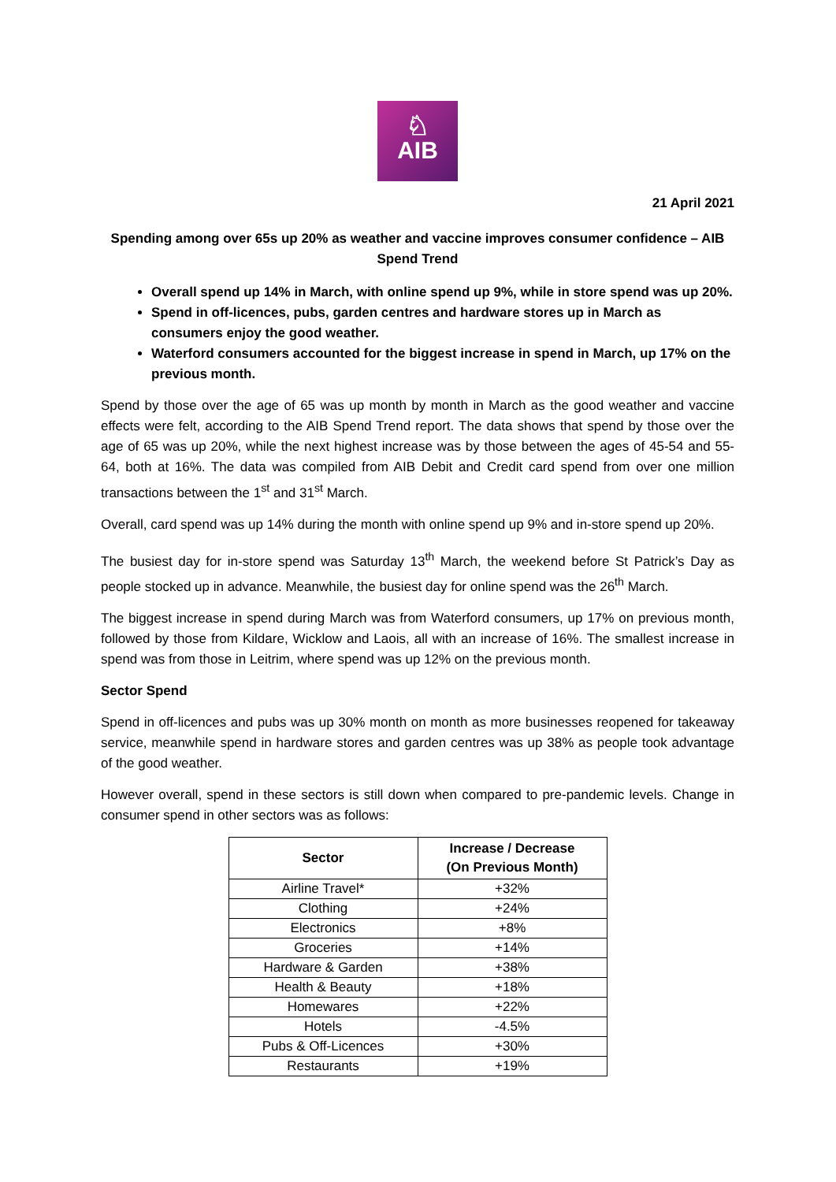♘
AIB
21 April 2021
Spending among over 65s up 20% as weather and vaccine improves consumer confidence – AIB Spend Trend
Overall spend up 14% in March, with online spend up 9%, while in store spend was up 20%.
Spend in off-licences, pubs, garden centres and hardware stores up in March as consumers enjoy the good weather.
Waterford consumers accounted for the biggest increase in spend in March, up 17% on the previous month.
Spend by those over the age of 65 was up month by month in March as the good weather and vaccine effects were felt, according to the AIB Spend Trend report. The data shows that spend by those over the age of 65 was up 20%, while the next highest increase was by those between the ages of 45-54 and 55-64, both at 16%. The data was compiled from AIB Debit and Credit card spend from over one million transactions between the 1<sup>st</sup> and 31<sup>st</sup> March.
Overall, card spend was up 14% during the month with online spend up 9% and in-store spend up 20%.
The busiest day for in-store spend was Saturday 13<sup>th</sup> March, the weekend before St Patrick’s Day as people stocked up in advance. Meanwhile, the busiest day for online spend was the 26<sup>th</sup> March.
The biggest increase in spend during March was from Waterford consumers, up 17% on previous month, followed by those from Kildare, Wicklow and Laois, all with an increase of 16%. The smallest increase in spend was from those in Leitrim, where spend was up 12% on the previous month.
Sector Spend
Spend in off-licences and pubs was up 30% month on month as more businesses reopened for takeaway service, meanwhile spend in hardware stores and garden centres was up 38% as people took advantage of the good weather.
However overall, spend in these sectors is still down when compared to pre-pandemic levels. Change in consumer spend in other sectors was as follows:
| Sector | Increase / Decrease (On Previous Month) |
| --- | --- |
| Airline Travel* | +32% |
| Clothing | +24% |
| Electronics | +8% |
| Groceries | +14% |
| Hardware & Garden | +38% |
| Health & Beauty | +18% |
| Homewares | +22% |
| Hotels | -4.5% |
| Pubs & Off-Licences | +30% |
| Restaurants | +19% |